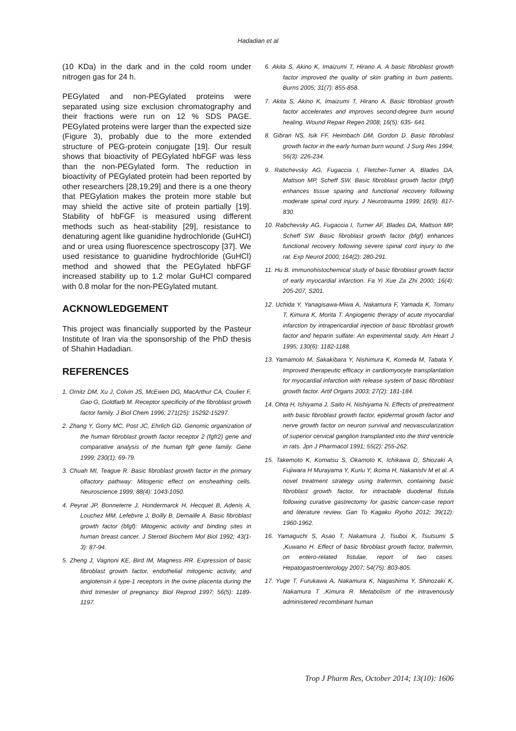Hadadian et al
(10 KDa) in the dark and in the cold room under nitrogen gas for 24 h.
PEGylated and non-PEGylated proteins were separated using size exclusion chromatography and their fractions were run on 12 % SDS PAGE. PEGylated proteins were larger than the expected size (Figure 3), probably due to the more extended structure of PEG-protein conjugate [19]. Our result shows that bioactivity of PEGylated hbFGF was less than the non-PEGylated form. The reduction in bioactivity of PEGylated protein had been reported by other researchers [28,19,29] and there is a one theory that PEGylation makes the protein more stable but may shield the active site of protein partially [19]. Stability of hbFGF is measured using different methods such as heat-stability [29], resistance to denaturing agent like guanidine hydrochloride (GuHCl) and or urea using fluorescence spectroscopy [37]. We used resistance to guanidine hydrochloride (GuHCl) method and showed that the PEGylated hbFGF increased stability up to 1.2 molar GuHCl compared with 0.8 molar for the non-PEGylated mutant.
ACKNOWLEDGEMENT
This project was financially supported by the Pasteur Institute of Iran via the sponsorship of the PhD thesis of Shahin Hadadian.
REFERENCES
1. Ornitz DM, Xu J, Colvin JS, McEwen DG, MacArthur CA, Coulier F, Gao G, Goldfarb M. Receptor specificity of the fibroblast growth factor family. J Biol Chem 1996; 271(25): 15292-15297.
2. Zhang Y, Gorry MC, Post JC, Ehrlich GD. Genomic organization of the human fibroblast growth factor receptor 2 (fgfr2) gene and comparative analysis of the human fgfr gene family. Gene 1999; 230(1): 69-79.
3. Chuah MI, Teague R. Basic fibroblast growth factor in the primary olfactory pathway: Mitogenic effect on ensheathing cells. Neuroscience 1999; 88(4): 1043-1050.
4. Peyrat JP, Bonneterre J, Hondermarck H, Hecquet B, Adenis A, Louchez MM, Lefebvre J, Boilly B, Demaille A. Basic fibroblast growth factor (bfgf): Mitogenic activity and binding sites in human breast cancer. J Steroid Biochem Mol Biol 1992; 43(1-3): 87-94.
5. Zheng J, Vagnoni KE, Bird IM, Magness RR. Expression of basic fibroblast growth factor, endothelial mitogenic activity, and angiotensin ii type-1 receptors in the ovine placenta during the third trimester of pregnancy. Biol Reprod 1997; 56(5): 1189-1197.
6. Akita S, Akino K, Imaizumi T, Hirano A. A basic fibroblast growth factor improved the quality of skin grafting in burn patients. Burns 2005; 31(7): 855-858.
7. Akita S, Akino K, Imaizumi T, Hirano A. Basic fibroblast growth factor accelerates and improves second-degree burn wound healing. Wound Repair Regen 2008; 16(5): 635- 641.
8. Gibran NS, Isik FF, Heimbach DM, Gordon D. Basic fibroblast growth factor in the early human burn wound. J Surg Res 1994; 56(3): 226-234.
9. Rabchevsky AG, Fugaccia I, Fletcher-Turner A, Blades DA, Mattson MP, Scheff SW. Basic fibroblast growth factor (bfgf) enhances tissue sparing and functional recovery following moderate spinal cord injury. J Neurotrauma 1999; 16(9): 817-830.
10. Rabchevsky AG, Fugaccia I, Turner AF, Blades DA, Mattson MP, Scheff SW. Basic fibroblast growth factor (bfgf) enhances functional recovery following severe spinal cord injury to the rat. Exp Neurol 2000; 164(2): 280-291.
11. Hu B. immunohistochemical study of basic fibroblast growth factor of early myocardial infarction. Fa Yi Xue Za Zhi 2000; 16(4): 205-207, S201.
12. Uchida Y, Yanagisawa-Miwa A, Nakamura F, Yamada K, Tomaru T, Kimura K, Morita T. Angiogenic therapy of acute myocardial infarction by intrapericardial injection of basic fibroblast growth factor and heparin sulfate: An experimental study. Am Heart J 1995; 130(6): 1182-1188.
13. Yamamoto M, Sakakibara Y, Nishimura K, Komeda M, Tabata Y. Improved therapeutic efficacy in cardiomyocyte transplantation for myocardial infarction with release system of basic fibroblast growth factor. Artif Organs 2003; 27(2): 181-184.
14. Ohta H, Ishiyama J, Saito H, Nishiyama N. Effects of pretreatment with basic fibroblast growth factor, epidermal growth factor and nerve growth factor on neuron survival and neovascularization of superior cervical ganglion transplanted into the third ventricle in rats. Jpn J Pharmacol 1991; 55(2): 255-262.
15. Takemoto K, Komatsu S, Okamoto K, Ichikawa D, Shiozaki A, Fujiwara H Murayama Y, Kuriu Y, Ikoma H, Nakanishi M et al. A novel treatment strategy using trafermin, containing basic fibroblast growth factor, for intractable duodenal fistula following curative gastrectomy for gastric cancer-case report and literature review. Gan To Kagaku Ryoho 2012; 39(12): 1960-1962.
16. Yamaguchi S, Asao T, Nakamura J, Tsuboi K, Tsutsumi S ,Kuwano H. Effect of basic fibroblast growth factor, trafermin, on entero-related fistulae, report of two cases. Hepatogastroenterology 2007; 54(75): 803-805.
17. Yuge T, Furukawa A, Nakamura K, Nagashima Y, Shinozaki K, Nakamura T ,Kimura R. Metabolism of the intravenously administered recombinant human
Trop J Pharm Res, October 2014; 13(10): 1606